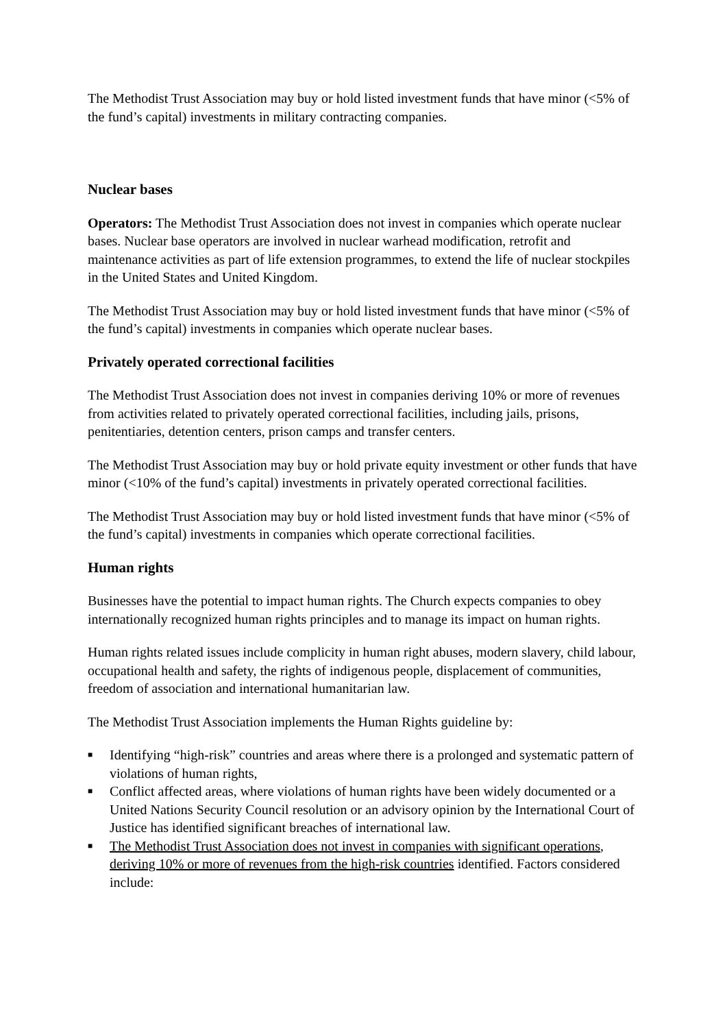The Methodist Trust Association may buy or hold listed investment funds that have minor (<5% of the fund’s capital) investments in military contracting companies.
Nuclear bases
Operators: The Methodist Trust Association does not invest in companies which operate nuclear bases. Nuclear base operators are involved in nuclear warhead modification, retrofit and maintenance activities as part of life extension programmes, to extend the life of nuclear stockpiles in the United States and United Kingdom.
The Methodist Trust Association may buy or hold listed investment funds that have minor (<5% of the fund’s capital) investments in companies which operate nuclear bases.
Privately operated correctional facilities
The Methodist Trust Association does not invest in companies deriving 10% or more of revenues from activities related to privately operated correctional facilities, including jails, prisons, penitentiaries, detention centers, prison camps and transfer centers.
The Methodist Trust Association may buy or hold private equity investment or other funds that have minor (<10% of the fund’s capital) investments in privately operated correctional facilities.
The Methodist Trust Association may buy or hold listed investment funds that have minor (<5% of the fund’s capital) investments in companies which operate correctional facilities.
Human rights
Businesses have the potential to impact human rights. The Church expects companies to obey internationally recognized human rights principles and to manage its impact on human rights.
Human rights related issues include complicity in human right abuses, modern slavery, child labour, occupational health and safety, the rights of indigenous people, displacement of communities, freedom of association and international humanitarian law.
The Methodist Trust Association implements the Human Rights guideline by:
■ Identifying “high-risk” countries and areas where there is a prolonged and systematic pattern of violations of human rights,
■ Conflict affected areas, where violations of human rights have been widely documented or a United Nations Security Council resolution or an advisory opinion by the International Court of Justice has identified significant breaches of international law.
■ The Methodist Trust Association does not invest in companies with significant operations, deriving 10% or more of revenues from the high-risk countries identified. Factors considered include: